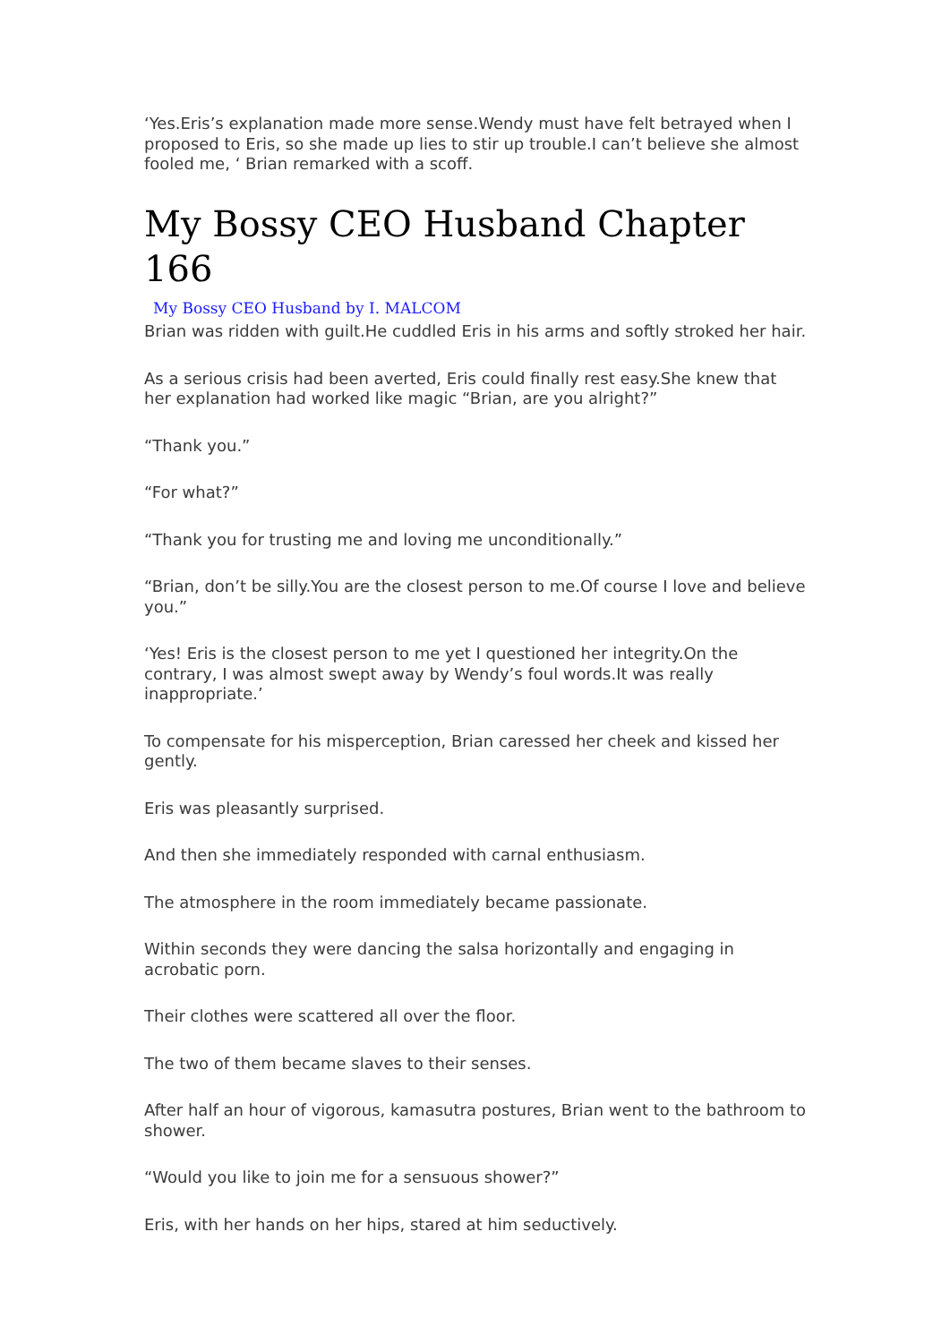‘Yes.Eris’s explanation made more sense.Wendy must have felt betrayed when I proposed to Eris, so she made up lies to stir up trouble.I can’t believe she almost fooled me, ‘ Brian remarked with a scoff.
My Bossy CEO Husband Chapter 166
My Bossy CEO Husband by I. MALCOM
Brian was ridden with guilt.He cuddled Eris in his arms and softly stroked her hair.
As a serious crisis had been averted, Eris could finally rest easy.She knew that her explanation had worked like magic “Brian, are you alright?”
“Thank you.”
“For what?”
“Thank you for trusting me and loving me unconditionally.”
“Brian, don’t be silly.You are the closest person to me.Of course I love and believe you.”
‘Yes! Eris is the closest person to me yet I questioned her integrity.On the contrary, I was almost swept away by Wendy’s foul words.It was really inappropriate.’
To compensate for his misperception, Brian caressed her cheek and kissed her gently.
Eris was pleasantly surprised.
And then she immediately responded with carnal enthusiasm.
The atmosphere in the room immediately became passionate.
Within seconds they were dancing the salsa horizontally and engaging in acrobatic porn.
Their clothes were scattered all over the floor.
The two of them became slaves to their senses.
After half an hour of vigorous, kamasutra postures, Brian went to the bathroom to shower.
“Would you like to join me for a sensuous shower?”
Eris, with her hands on her hips, stared at him seductively.